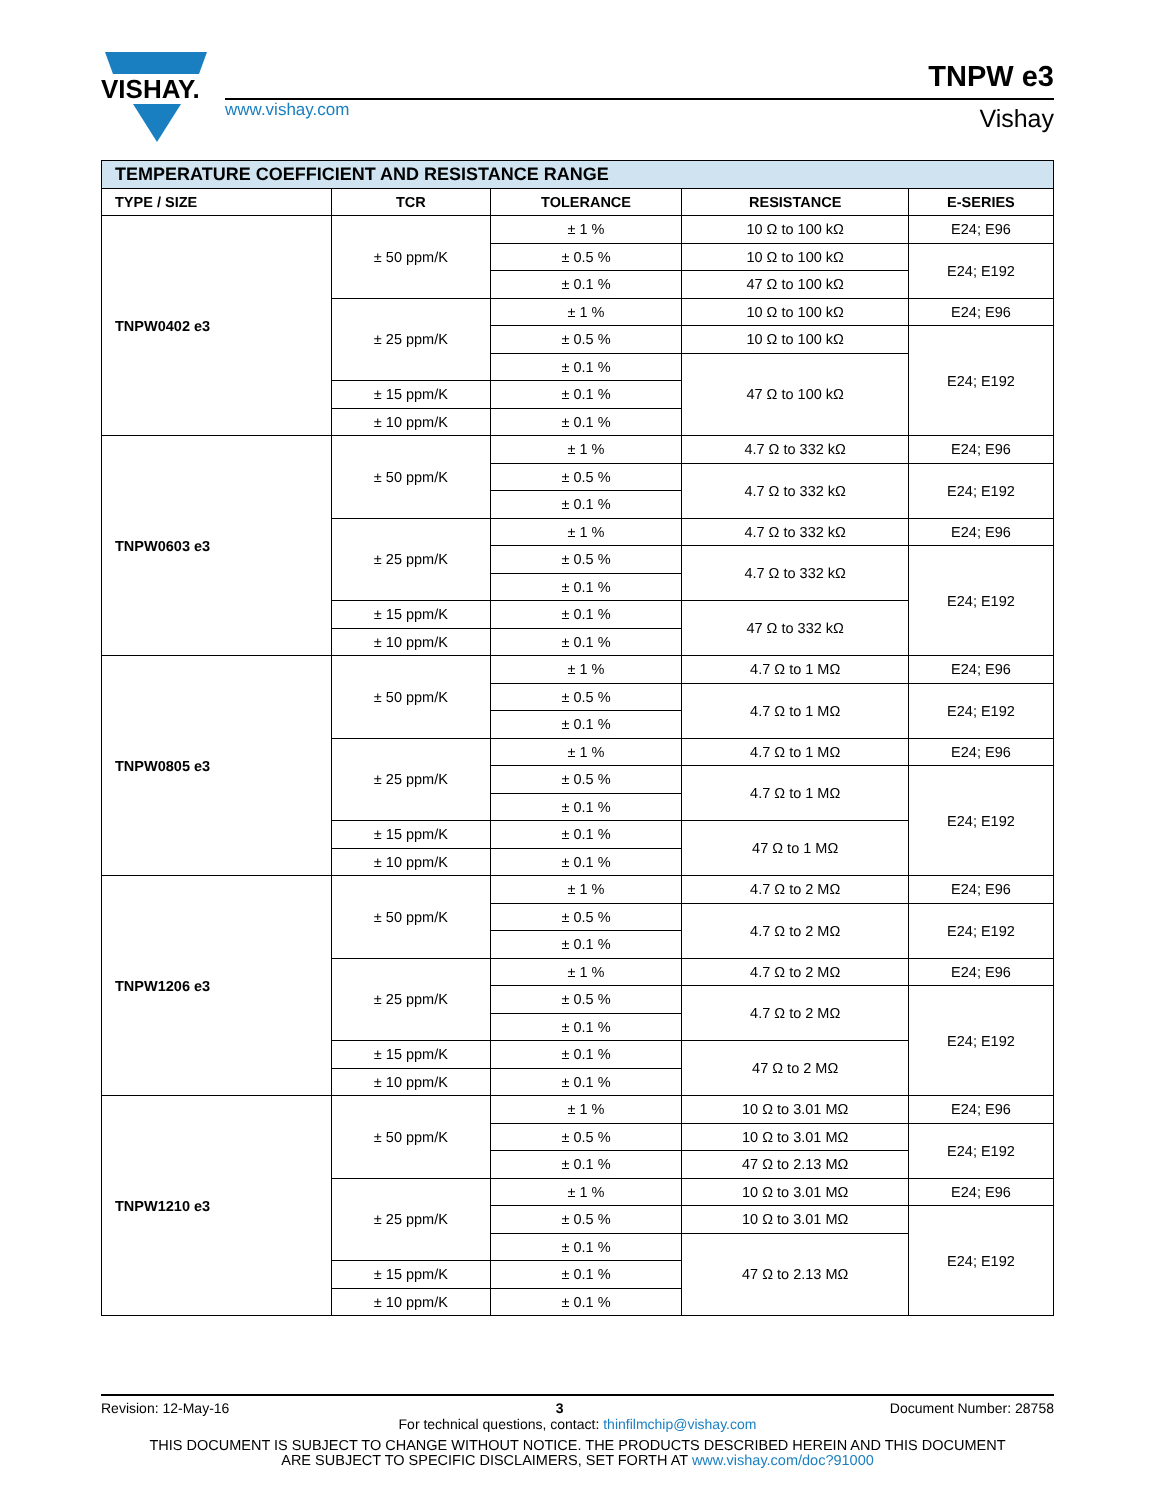VISHAY.
www.vishay.com
TNPW e3
Vishay
| TEMPERATURE COEFFICIENT AND RESISTANCE RANGE | | | | |
| TYPE / SIZE | TCR | TOLERANCE | RESISTANCE | E-SERIES |
| TNPW0402 e3 | ± 50 ppm/K | ± 1 % | 10 Ω to 100 kΩ | E24; E96 |
| | | ± 0.5 % | 10 Ω to 100 kΩ | E24; E192 |
| | | ± 0.1 % | 47 Ω to 100 kΩ | |
| | ± 25 ppm/K | ± 1 % | 10 Ω to 100 kΩ | E24; E96 |
| | | ± 0.5 % | 10 Ω to 100 kΩ | E24; E192 |
| | | ± 0.1 % | 47 Ω to 100 kΩ | |
| | ± 15 ppm/K | ± 0.1 % | | |
| | ± 10 ppm/K | ± 0.1 % | | |
| TNPW0603 e3 | ± 50 ppm/K | ± 1 % | 4.7 Ω to 332 kΩ | E24; E96 |
| | | ± 0.5 % | 4.7 Ω to 332 kΩ | E24; E192 |
| | | ± 0.1 % | | |
| | ± 25 ppm/K | ± 1 % | 4.7 Ω to 332 kΩ | E24; E96 |
| | | ± 0.5 % | 4.7 Ω to 332 kΩ | E24; E192 |
| | | ± 0.1 % | | |
| | ± 15 ppm/K | ± 0.1 % | 47 Ω to 332 kΩ | |
| | ± 10 ppm/K | ± 0.1 % | | |
| TNPW0805 e3 | ± 50 ppm/K | ± 1 % | 4.7 Ω to 1 MΩ | E24; E96 |
| | | ± 0.5 % | 4.7 Ω to 1 MΩ | E24; E192 |
| | | ± 0.1 % | | |
| | ± 25 ppm/K | ± 1 % | 4.7 Ω to 1 MΩ | E24; E96 |
| | | ± 0.5 % | 4.7 Ω to 1 MΩ | E24; E192 |
| | | ± 0.1 % | | |
| | ± 15 ppm/K | ± 0.1 % | 47 Ω to 1 MΩ | |
| | ± 10 ppm/K | ± 0.1 % | | |
| TNPW1206 e3 | ± 50 ppm/K | ± 1 % | 4.7 Ω to 2 MΩ | E24; E96 |
| | | ± 0.5 % | 4.7 Ω to 2 MΩ | E24; E192 |
| | | ± 0.1 % | | |
| | ± 25 ppm/K | ± 1 % | 4.7 Ω to 2 MΩ | E24; E96 |
| | | ± 0.5 % | 4.7 Ω to 2 MΩ | E24; E192 |
| | | ± 0.1 % | | |
| | ± 15 ppm/K | ± 0.1 % | 47 Ω to 2 MΩ | |
| | ± 10 ppm/K | ± 0.1 % | | |
| TNPW1210 e3 | ± 50 ppm/K | ± 1 % | 10 Ω to 3.01 MΩ | E24; E96 |
| | | ± 0.5 % | 10 Ω to 3.01 MΩ | E24; E192 |
| | | ± 0.1 % | 47 Ω to 2.13 MΩ | |
| | ± 25 ppm/K | ± 1 % | 10 Ω to 3.01 MΩ | E24; E96 |
| | | ± 0.5 % | 10 Ω to 3.01 MΩ | E24; E192 |
| | | ± 0.1 % | 47 Ω to 2.13 MΩ | |
| | ± 15 ppm/K | ± 0.1 % | | |
| | ± 10 ppm/K | ± 0.1 % | | |
Revision: 12-May-16 3 Document Number: 28758
For technical questions, contact: thinfilmchip@vishay.com
THIS DOCUMENT IS SUBJECT TO CHANGE WITHOUT NOTICE. THE PRODUCTS DESCRIBED HEREIN AND THIS DOCUMENT
ARE SUBJECT TO SPECIFIC DISCLAIMERS, SET FORTH AT www.vishay.com/doc?91000